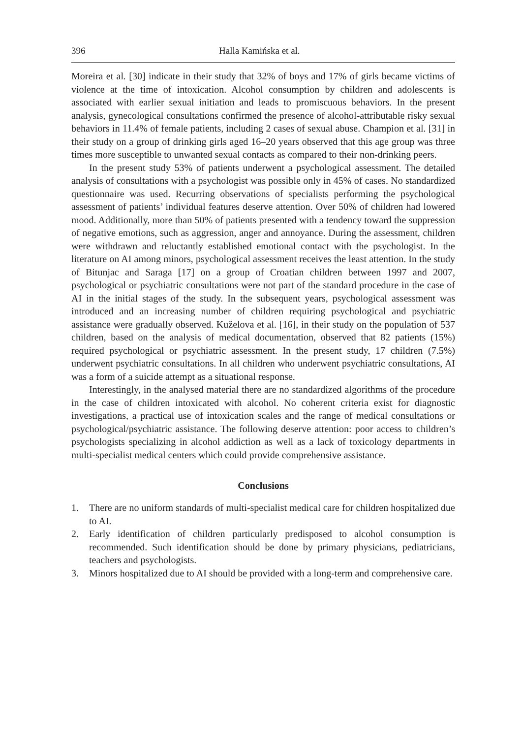396 Halla Kamińska et al.
Moreira et al. [30] indicate in their study that 32% of boys and 17% of girls became victims of violence at the time of intoxication. Alcohol consumption by children and adolescents is associated with earlier sexual initiation and leads to promiscuous behaviors. In the present analysis, gynecological consultations confirmed the presence of alcohol-attributable risky sexual behaviors in 11.4% of female patients, including 2 cases of sexual abuse. Champion et al. [31] in their study on a group of drinking girls aged 16–20 years observed that this age group was three times more susceptible to unwanted sexual contacts as compared to their non-drinking peers.
In the present study 53% of patients underwent a psychological assessment. The detailed analysis of consultations with a psychologist was possible only in 45% of cases. No standardized questionnaire was used. Recurring observations of specialists performing the psychological assessment of patients’ individual features deserve attention. Over 50% of children had lowered mood. Additionally, more than 50% of patients presented with a tendency toward the suppression of negative emotions, such as aggression, anger and annoyance. During the assessment, children were withdrawn and reluctantly established emotional contact with the psychologist. In the literature on AI among minors, psychological assessment receives the least attention. In the study of Bitunjac and Saraga [17] on a group of Croatian children between 1997 and 2007, psychological or psychiatric consultations were not part of the standard procedure in the case of AI in the initial stages of the study. In the subsequent years, psychological assessment was introduced and an increasing number of children requiring psychological and psychiatric assistance were gradually observed. Kuželova et al. [16], in their study on the population of 537 children, based on the analysis of medical documentation, observed that 82 patients (15%) required psychological or psychiatric assessment. In the present study, 17 children (7.5%) underwent psychiatric consultations. In all children who underwent psychiatric consultations, AI was a form of a suicide attempt as a situational response.
Interestingly, in the analysed material there are no standardized algorithms of the procedure in the case of children intoxicated with alcohol. No coherent criteria exist for diagnostic investigations, a practical use of intoxication scales and the range of medical consultations or psychological/psychiatric assistance. The following deserve attention: poor access to children’s psychologists specializing in alcohol addiction as well as a lack of toxicology departments in multi-specialist medical centers which could provide comprehensive assistance.
Conclusions
1. There are no uniform standards of multi-specialist medical care for children hospitalized due to AI.
2. Early identification of children particularly predisposed to alcohol consumption is recommended. Such identification should be done by primary physicians, pediatricians, teachers and psychologists.
3. Minors hospitalized due to AI should be provided with a long-term and comprehensive care.